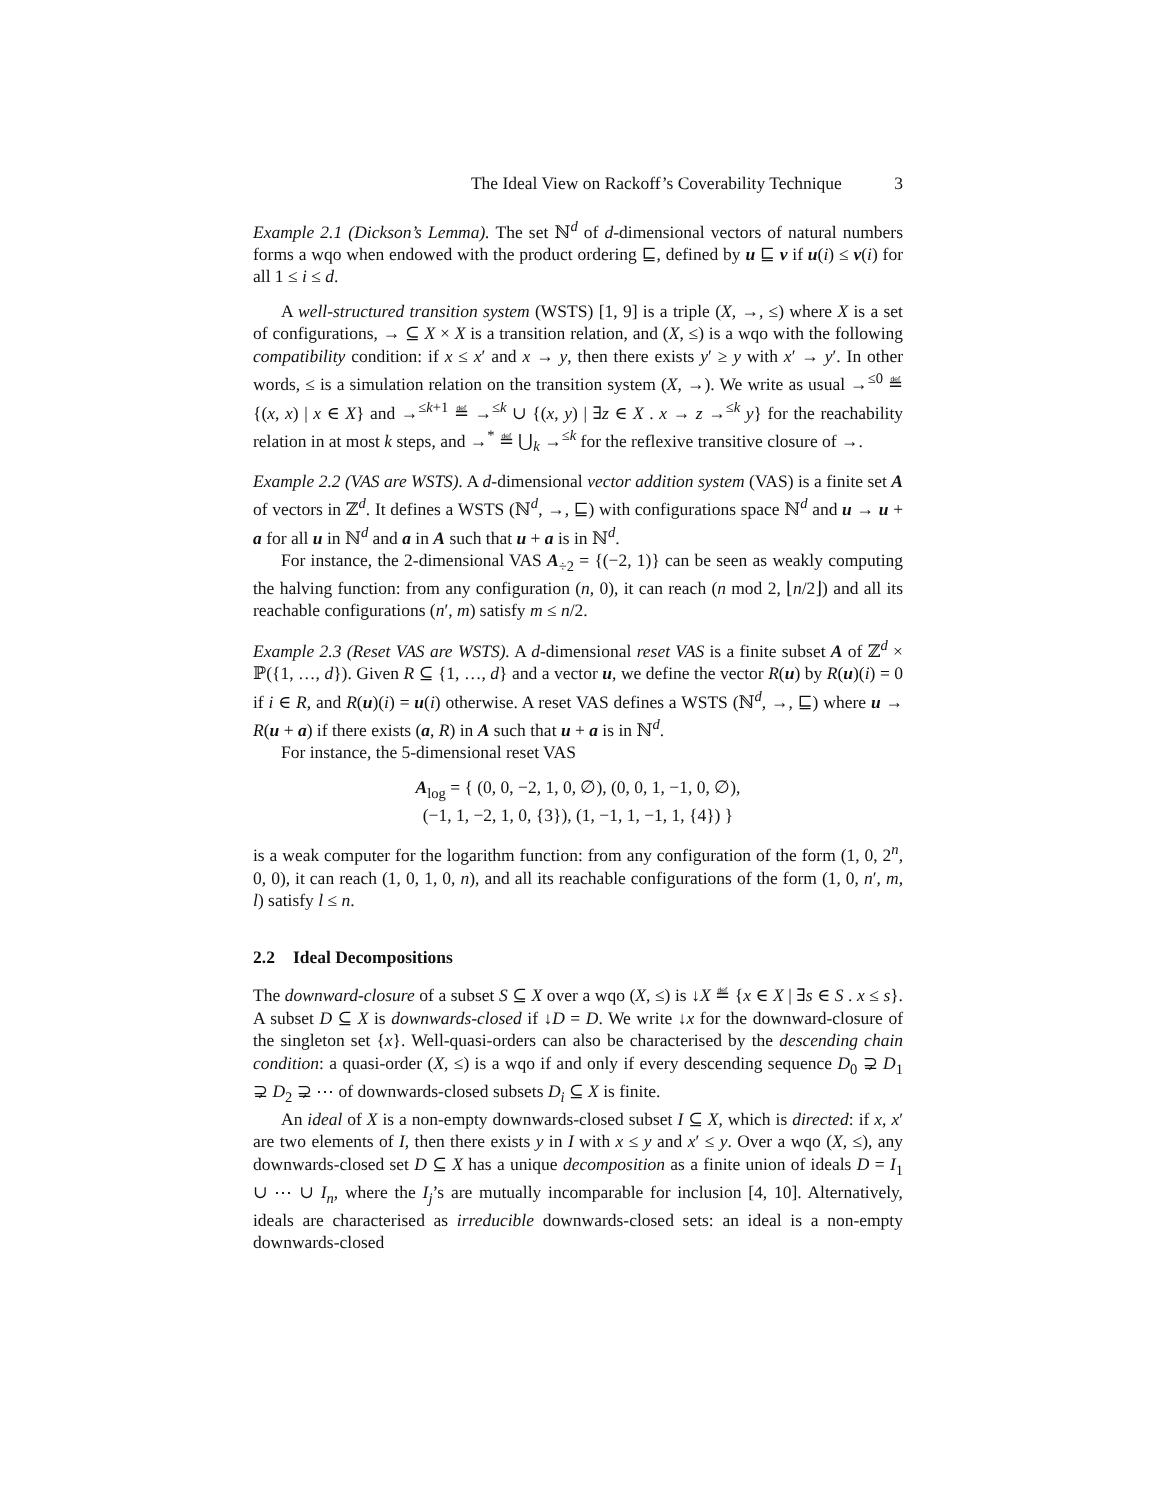The Ideal View on Rackoff’s Coverability Technique 3
Example 2.1 (Dickson’s Lemma). The set ℕ<sup>d</sup> of d-dimensional vectors of natural numbers forms a wqo when endowed with the product ordering ⊑, defined by u ⊑ v if u(i) ≤ v(i) for all 1 ≤ i ≤ d.
A well-structured transition system (WSTS) [1, 9] is a triple (X, →, ≤) where X is a set of configurations, → ⊆ X × X is a transition relation, and (X, ≤) is a wqo with the following compatibility condition: if x ≤ x′ and x → y, then there exists y′ ≥ y with x′ → y′. In other words, ≤ is a simulation relation on the transition system (X, →). We write as usual →<sup>≤0</sup> ≝ {(x, x) | x ∈ X} and →<sup>≤k+1</sup> ≝ →<sup>≤k</sup> ∪ {(x, y) | ∃z ∈ X . x → z →<sup>≤k</sup> y} for the reachability relation in at most k steps, and →<sup>*</sup> ≝ ⋃<sub>k</sub> →<sup>≤k</sup> for the reflexive transitive closure of →.
Example 2.2 (VAS are WSTS). A d-dimensional vector addition system (VAS) is a finite set A of vectors in ℤ<sup>d</sup>. It defines a WSTS (ℕ<sup>d</sup>, →, ⊑) with configurations space ℕ<sup>d</sup> and u → u + a for all u in ℕ<sup>d</sup> and a in A such that u + a is in ℕ<sup>d</sup>.
For instance, the 2-dimensional VAS A<sub>÷2</sub> = {(−2, 1)} can be seen as weakly computing the halving function: from any configuration (n, 0), it can reach (n mod 2, ⌊n/2⌋) and all its reachable configurations (n′, m) satisfy m ≤ n/2.
Example 2.3 (Reset VAS are WSTS). A d-dimensional reset VAS is a finite subset A of ℤ<sup>d</sup> × ℙ({1, …, d}). Given R ⊆ {1, …, d} and a vector u, we define the vector R(u) by R(u)(i) = 0 if i ∈ R, and R(u)(i) = u(i) otherwise. A reset VAS defines a WSTS (ℕ<sup>d</sup>, →, ⊑) where u → R(u + a) if there exists (a, R) in A such that u + a is in ℕ<sup>d</sup>.
For instance, the 5-dimensional reset VAS
A<sub>log</sub> = { (0, 0, −2, 1, 0, ∅), (0, 0, 1, −1, 0, ∅),
(−1, 1, −2, 1, 0, {3}), (1, −1, 1, −1, 1, {4}) }
is a weak computer for the logarithm function: from any configuration of the form (1, 0, 2<sup>n</sup>, 0, 0), it can reach (1, 0, 1, 0, n), and all its reachable configurations of the form (1, 0, n′, m, l) satisfy l ≤ n.
2.2 Ideal Decompositions
The downward-closure of a subset S ⊆ X over a wqo (X, ≤) is ↓X ≝ {x ∈ X | ∃s ∈ S . x ≤ s}. A subset D ⊆ X is downwards-closed if ↓D = D. We write ↓x for the downward-closure of the singleton set {x}. Well-quasi-orders can also be characterised by the descending chain condition: a quasi-order (X, ≤) is a wqo if and only if every descending sequence D<sub>0</sub> ⊋ D<sub>1</sub> ⊋ D<sub>2</sub> ⊋ ⋯ of downwards-closed subsets D<sub>i</sub> ⊆ X is finite.
An ideal of X is a non-empty downwards-closed subset I ⊆ X, which is directed: if x, x′ are two elements of I, then there exists y in I with x ≤ y and x′ ≤ y. Over a wqo (X, ≤), any downwards-closed set D ⊆ X has a unique decomposition as a finite union of ideals D = I<sub>1</sub> ∪ ⋯ ∪ I<sub>n</sub>, where the I<sub>j</sub>’s are mutually incomparable for inclusion [4, 10]. Alternatively, ideals are characterised as irreducible downwards-closed sets: an ideal is a non-empty downwards-closed